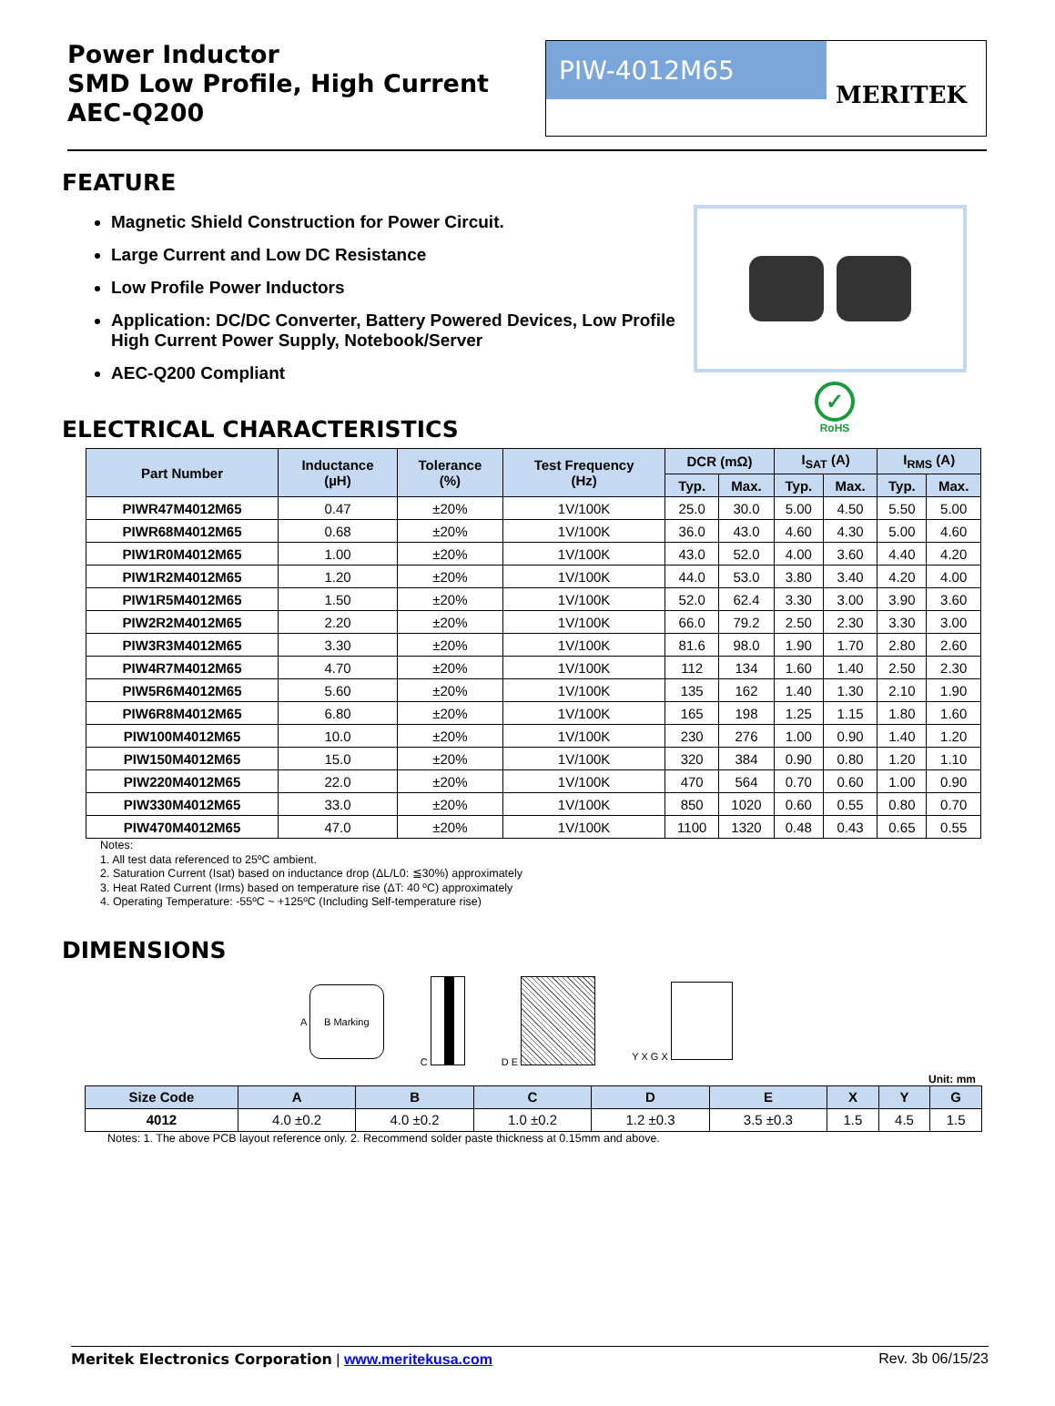Power Inductor
SMD Low Profile, High Current
AEC-Q200
PIW-4012M65
MERITEK
FEATURE
Magnetic Shield Construction for Power Circuit.
Large Current and Low DC Resistance
Low Profile Power Inductors
Application: DC/DC Converter, Battery Powered Devices, Low Profile High Current Power Supply, Notebook/Server
AEC-Q200 Compliant
✓
RoHS
ELECTRICAL CHARACTERISTICS
| Part Number | Inductance (µH) | Tolerance (%) | Test Frequency (Hz) | DCR (mΩ) | | I<sub>SAT</sub> (A) | | I<sub>RMS</sub> (A) | |
| --- | --- | --- | --- | --- | --- | --- | --- | --- | --- |
| | | | | Typ. | Max. | Typ. | Max. | Typ. | Max. |
| PIWR47M4012M65 | 0.47 | ±20% | 1V/100K | 25.0 | 30.0 | 5.00 | 4.50 | 5.50 | 5.00 |
| PIWR68M4012M65 | 0.68 | ±20% | 1V/100K | 36.0 | 43.0 | 4.60 | 4.30 | 5.00 | 4.60 |
| PIW1R0M4012M65 | 1.00 | ±20% | 1V/100K | 43.0 | 52.0 | 4.00 | 3.60 | 4.40 | 4.20 |
| PIW1R2M4012M65 | 1.20 | ±20% | 1V/100K | 44.0 | 53.0 | 3.80 | 3.40 | 4.20 | 4.00 |
| PIW1R5M4012M65 | 1.50 | ±20% | 1V/100K | 52.0 | 62.4 | 3.30 | 3.00 | 3.90 | 3.60 |
| PIW2R2M4012M65 | 2.20 | ±20% | 1V/100K | 66.0 | 79.2 | 2.50 | 2.30 | 3.30 | 3.00 |
| PIW3R3M4012M65 | 3.30 | ±20% | 1V/100K | 81.6 | 98.0 | 1.90 | 1.70 | 2.80 | 2.60 |
| PIW4R7M4012M65 | 4.70 | ±20% | 1V/100K | 112 | 134 | 1.60 | 1.40 | 2.50 | 2.30 |
| PIW5R6M4012M65 | 5.60 | ±20% | 1V/100K | 135 | 162 | 1.40 | 1.30 | 2.10 | 1.90 |
| PIW6R8M4012M65 | 6.80 | ±20% | 1V/100K | 165 | 198 | 1.25 | 1.15 | 1.80 | 1.60 |
| PIW100M4012M65 | 10.0 | ±20% | 1V/100K | 230 | 276 | 1.00 | 0.90 | 1.40 | 1.20 |
| PIW150M4012M65 | 15.0 | ±20% | 1V/100K | 320 | 384 | 0.90 | 0.80 | 1.20 | 1.10 |
| PIW220M4012M65 | 22.0 | ±20% | 1V/100K | 470 | 564 | 0.70 | 0.60 | 1.00 | 0.90 |
| PIW330M4012M65 | 33.0 | ±20% | 1V/100K | 850 | 1020 | 0.60 | 0.55 | 0.80 | 0.70 |
| PIW470M4012M65 | 47.0 | ±20% | 1V/100K | 1100 | 1320 | 0.48 | 0.43 | 0.65 | 0.55 |
Notes:
1. All test data referenced to 25ºC ambient.
2. Saturation Current (Isat) based on inductance drop (ΔL/L0: ≦30%) approximately
3. Heat Rated Current (Irms) based on temperature rise (ΔT: 40 ºC) approximately
4. Operating Temperature: -55ºC ~ +125ºC (Including Self-temperature rise)
DIMENSIONS
A
B Marking
C D E Y X G X
Unit: mm
| Size Code | A | B | C | D | E | X | Y | G |
| --- | --- | --- | --- | --- | --- | --- | --- | --- |
| 4012 | 4.0 ±0.2 | 4.0 ±0.2 | 1.0 ±0.2 | 1.2 ±0.3 | 3.5 ±0.3 | 1.5 | 4.5 | 1.5 |
Notes: 1. The above PCB layout reference only. 2. Recommend solder paste thickness at 0.15mm and above.
Meritek Electronics Corporation | www.meritekusa.com
Rev. 3b 06/15/23